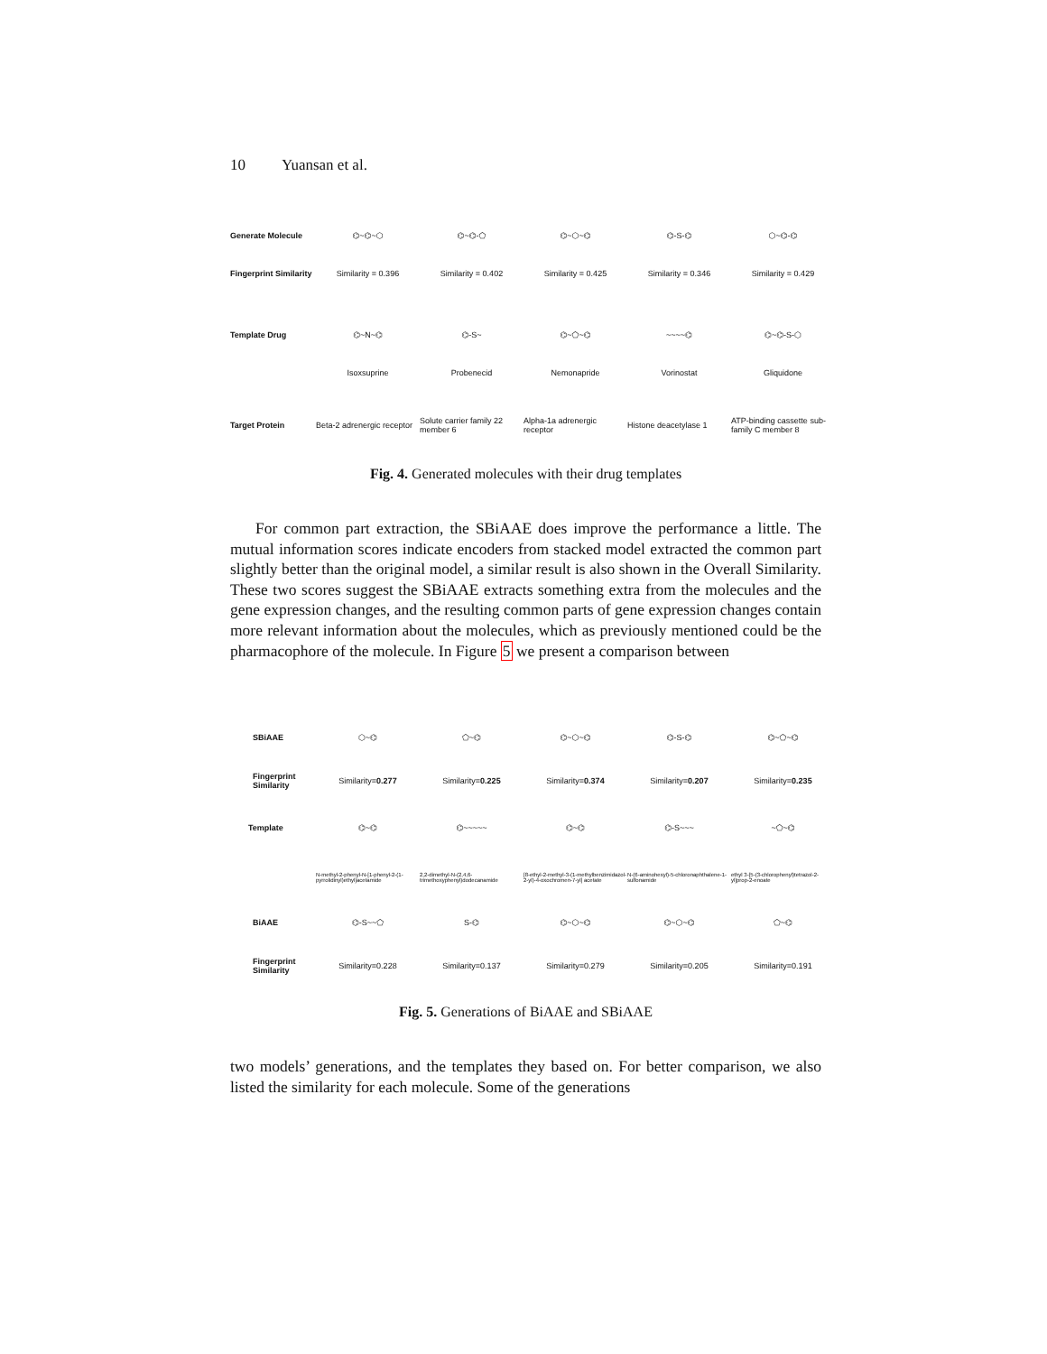10 Yuansan et al.
Generate Molecule
⌬~⌬~⬡ ⌬~⌬-⬠ ⌬~⬡~⌬ ⌬-S-⌬ ⬡~⌬-⌬
Fingerprint Similarity
Similarity = 0.396 Similarity = 0.402 Similarity = 0.425 Similarity = 0.346 Similarity = 0.429
Template Drug
⌬~N~⌬ ⌬-S~ ⌬~⬠~⌬ ~~~~⌬ ⌬~⌬-S-⬡
Isoxsuprine Probenecid Nemonapride Vorinostat Gliquidone
Target Protein
Beta-2 adrenergic receptor
Solute carrier family 22 member 6
Alpha-1a adrenergic receptor
Histone deacetylase 1
ATP-binding cassette sub-family C member 8
Fig. 4. Generated molecules with their drug templates
For common part extraction, the SBiAAE does improve the performance a little. The mutual information scores indicate encoders from stacked model extracted the common part slightly better than the original model, a similar result is also shown in the Overall Similarity. These two scores suggest the SBiAAE extracts something extra from the molecules and the gene expression changes, and the resulting common parts of gene expression changes contain more relevant information about the molecules, which as previously mentioned could be the pharmacophore of the molecule. In Figure 5 we present a comparison between
SBiAAE
⬡~⌬ ⬠~⌬ ⌬~⬡~⌬ ⌬-S-⌬ ⌬~⬠~⌬
Fingerprint Similarity
Similarity=0.277 Similarity=0.225 Similarity=0.374 Similarity=0.207 Similarity=0.235
Template
⌬~⌬ ⌬~~~~~ ⌬~⌬ ⌬-S~~~ ~⬠~⌬
N-methyl-2-phenyl-N-[1-phenyl-2-(1-pyrrolidinyl)ethyl]acetamide
2,2-dimethyl-N-(2,4,6-trimethoxyphenyl)dodecanamide
[8-ethyl-2-methyl-3-(1-methylbenzimidazol-2-yl)-4-oxochromen-7-yl] acetate
N-(6-aminohexyl)-5-chloronaphthalene-1-sulfonamide
ethyl 3-[5-(3-chlorophenyl)tetrazol-2-yl]prop-2-enoate
BiAAE
⌬-S~~⬠ S-⌬ ⌬~⬡~⌬ ⌬~⬡~⌬ ⬠~⌬
Fingerprint Similarity
Similarity=0.228 Similarity=0.137 Similarity=0.279 Similarity=0.205 Similarity=0.191
Fig. 5. Generations of BiAAE and SBiAAE
two models’ generations, and the templates they based on. For better comparison, we also listed the similarity for each molecule. Some of the generations